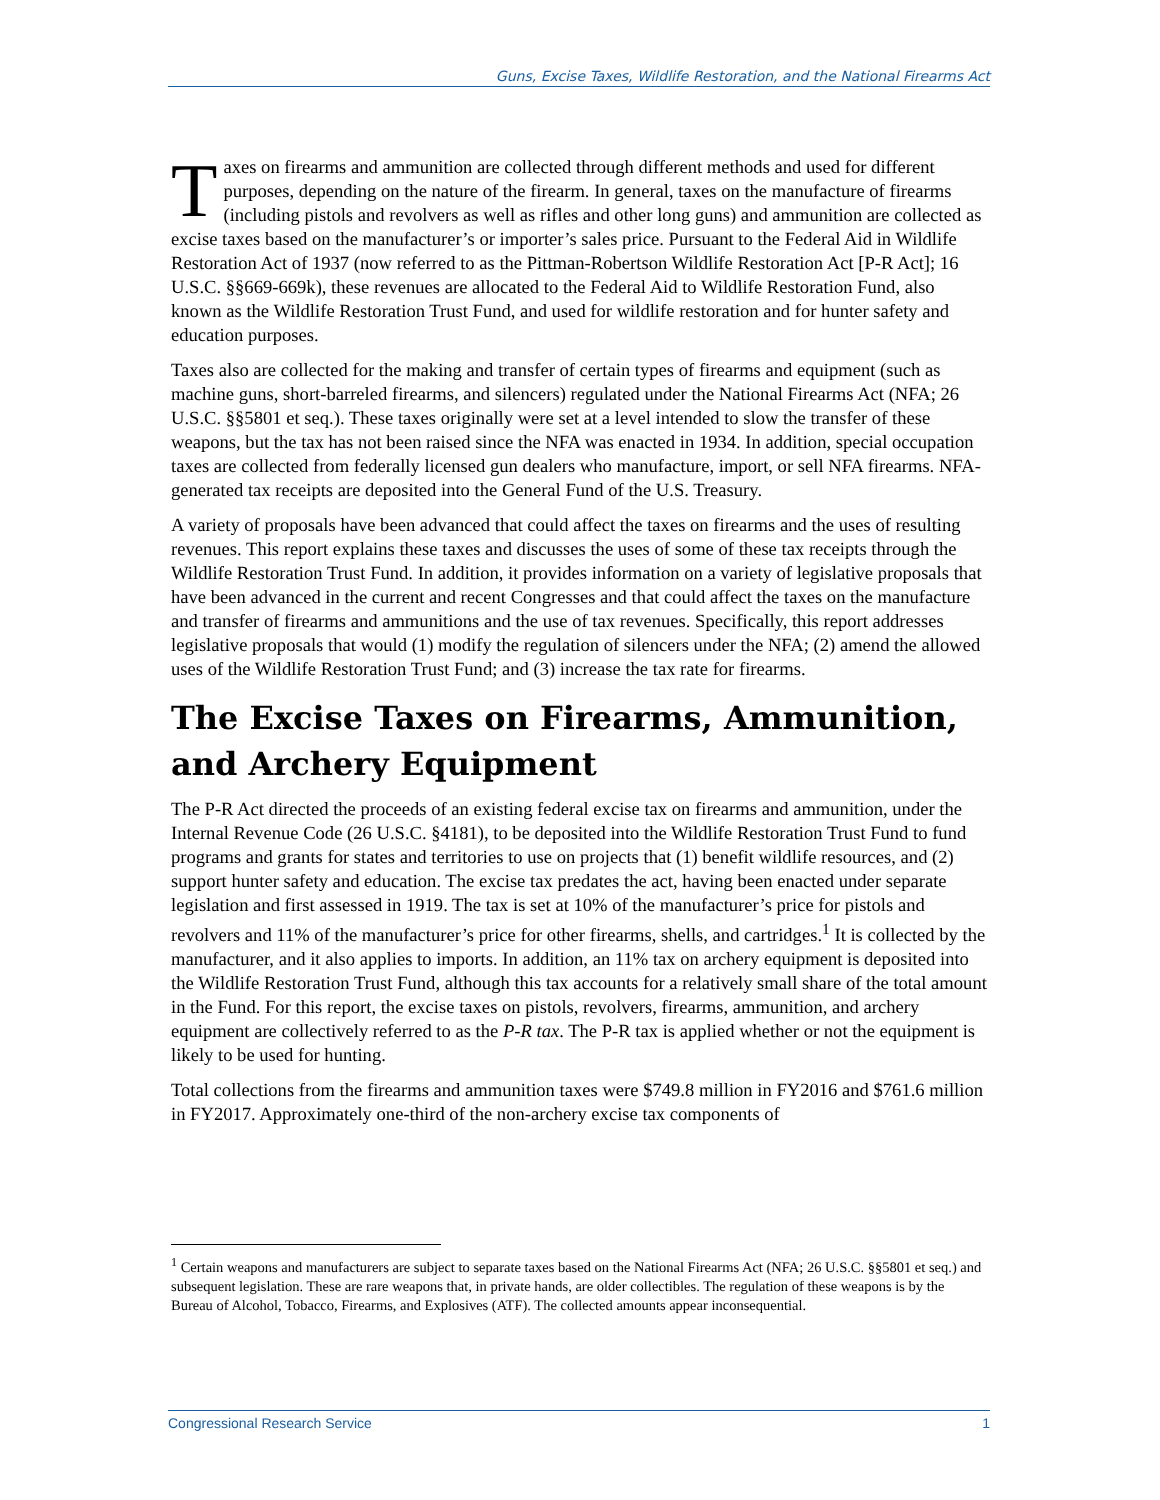Guns, Excise Taxes, Wildlife Restoration, and the National Firearms Act
Taxes on firearms and ammunition are collected through different methods and used for different purposes, depending on the nature of the firearm. In general, taxes on the manufacture of firearms (including pistols and revolvers as well as rifles and other long guns) and ammunition are collected as excise taxes based on the manufacturer’s or importer’s sales price. Pursuant to the Federal Aid in Wildlife Restoration Act of 1937 (now referred to as the Pittman-Robertson Wildlife Restoration Act [P-R Act]; 16 U.S.C. §§669-669k), these revenues are allocated to the Federal Aid to Wildlife Restoration Fund, also known as the Wildlife Restoration Trust Fund, and used for wildlife restoration and for hunter safety and education purposes.
Taxes also are collected for the making and transfer of certain types of firearms and equipment (such as machine guns, short-barreled firearms, and silencers) regulated under the National Firearms Act (NFA; 26 U.S.C. §§5801 et seq.). These taxes originally were set at a level intended to slow the transfer of these weapons, but the tax has not been raised since the NFA was enacted in 1934. In addition, special occupation taxes are collected from federally licensed gun dealers who manufacture, import, or sell NFA firearms. NFA-generated tax receipts are deposited into the General Fund of the U.S. Treasury.
A variety of proposals have been advanced that could affect the taxes on firearms and the uses of resulting revenues. This report explains these taxes and discusses the uses of some of these tax receipts through the Wildlife Restoration Trust Fund. In addition, it provides information on a variety of legislative proposals that have been advanced in the current and recent Congresses and that could affect the taxes on the manufacture and transfer of firearms and ammunitions and the use of tax revenues. Specifically, this report addresses legislative proposals that would (1) modify the regulation of silencers under the NFA; (2) amend the allowed uses of the Wildlife Restoration Trust Fund; and (3) increase the tax rate for firearms.
The Excise Taxes on Firearms, Ammunition, and Archery Equipment
The P-R Act directed the proceeds of an existing federal excise tax on firearms and ammunition, under the Internal Revenue Code (26 U.S.C. §4181), to be deposited into the Wildlife Restoration Trust Fund to fund programs and grants for states and territories to use on projects that (1) benefit wildlife resources, and (2) support hunter safety and education. The excise tax predates the act, having been enacted under separate legislation and first assessed in 1919. The tax is set at 10% of the manufacturer’s price for pistols and revolvers and 11% of the manufacturer’s price for other firearms, shells, and cartridges.<sup>1</sup> It is collected by the manufacturer, and it also applies to imports. In addition, an 11% tax on archery equipment is deposited into the Wildlife Restoration Trust Fund, although this tax accounts for a relatively small share of the total amount in the Fund. For this report, the excise taxes on pistols, revolvers, firearms, ammunition, and archery equipment are collectively referred to as the P-R tax. The P-R tax is applied whether or not the equipment is likely to be used for hunting.
Total collections from the firearms and ammunition taxes were $749.8 million in FY2016 and $761.6 million in FY2017. Approximately one-third of the non-archery excise tax components of
<sup>1</sup> Certain weapons and manufacturers are subject to separate taxes based on the National Firearms Act (NFA; 26 U.S.C. §§5801 et seq.) and subsequent legislation. These are rare weapons that, in private hands, are older collectibles. The regulation of these weapons is by the Bureau of Alcohol, Tobacco, Firearms, and Explosives (ATF). The collected amounts appear inconsequential.
Congressional Research Service 1